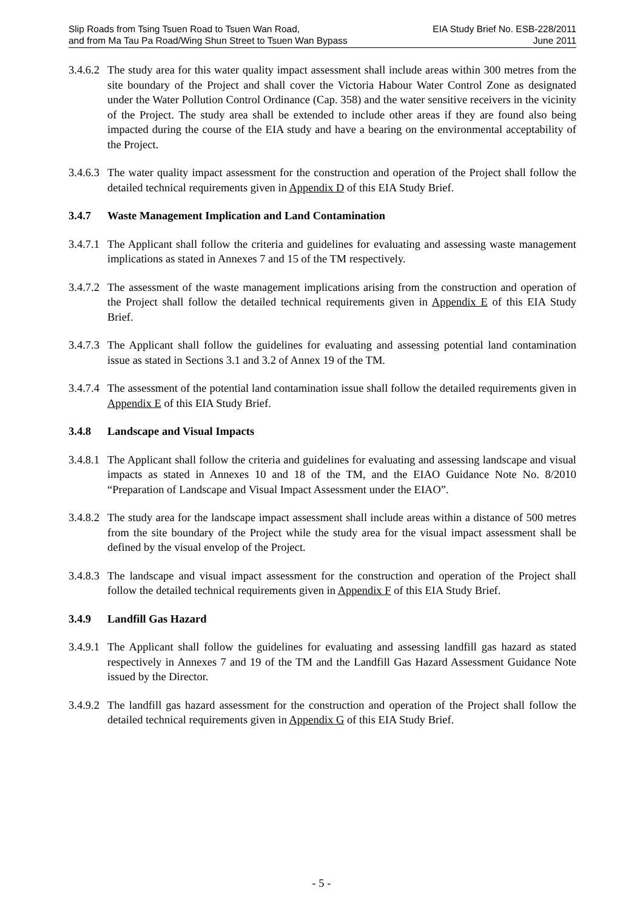Slip Roads from Tsing Tsuen Road to Tsuen Wan Road,
and from Ma Tau Pa Road/Wing Shun Street to Tsuen Wan Bypass
EIA Study Brief No. ESB-228/2011
June 2011
3.4.6.2 The study area for this water quality impact assessment shall include areas within 300 metres from the site boundary of the Project and shall cover the Victoria Habour Water Control Zone as designated under the Water Pollution Control Ordinance (Cap. 358) and the water sensitive receivers in the vicinity of the Project. The study area shall be extended to include other areas if they are found also being impacted during the course of the EIA study and have a bearing on the environmental acceptability of the Project.
3.4.6.3 The water quality impact assessment for the construction and operation of the Project shall follow the detailed technical requirements given in Appendix D of this EIA Study Brief.
3.4.7 Waste Management Implication and Land Contamination
3.4.7.1 The Applicant shall follow the criteria and guidelines for evaluating and assessing waste management implications as stated in Annexes 7 and 15 of the TM respectively.
3.4.7.2 The assessment of the waste management implications arising from the construction and operation of the Project shall follow the detailed technical requirements given in Appendix E of this EIA Study Brief.
3.4.7.3 The Applicant shall follow the guidelines for evaluating and assessing potential land contamination issue as stated in Sections 3.1 and 3.2 of Annex 19 of the TM.
3.4.7.4 The assessment of the potential land contamination issue shall follow the detailed requirements given in Appendix E of this EIA Study Brief.
3.4.8 Landscape and Visual Impacts
3.4.8.1 The Applicant shall follow the criteria and guidelines for evaluating and assessing landscape and visual impacts as stated in Annexes 10 and 18 of the TM, and the EIAO Guidance Note No. 8/2010 “Preparation of Landscape and Visual Impact Assessment under the EIAO”.
3.4.8.2 The study area for the landscape impact assessment shall include areas within a distance of 500 metres from the site boundary of the Project while the study area for the visual impact assessment shall be defined by the visual envelop of the Project.
3.4.8.3 The landscape and visual impact assessment for the construction and operation of the Project shall follow the detailed technical requirements given in Appendix F of this EIA Study Brief.
3.4.9 Landfill Gas Hazard
3.4.9.1 The Applicant shall follow the guidelines for evaluating and assessing landfill gas hazard as stated respectively in Annexes 7 and 19 of the TM and the Landfill Gas Hazard Assessment Guidance Note issued by the Director.
3.4.9.2 The landfill gas hazard assessment for the construction and operation of the Project shall follow the detailed technical requirements given in Appendix G of this EIA Study Brief.
- 5 -